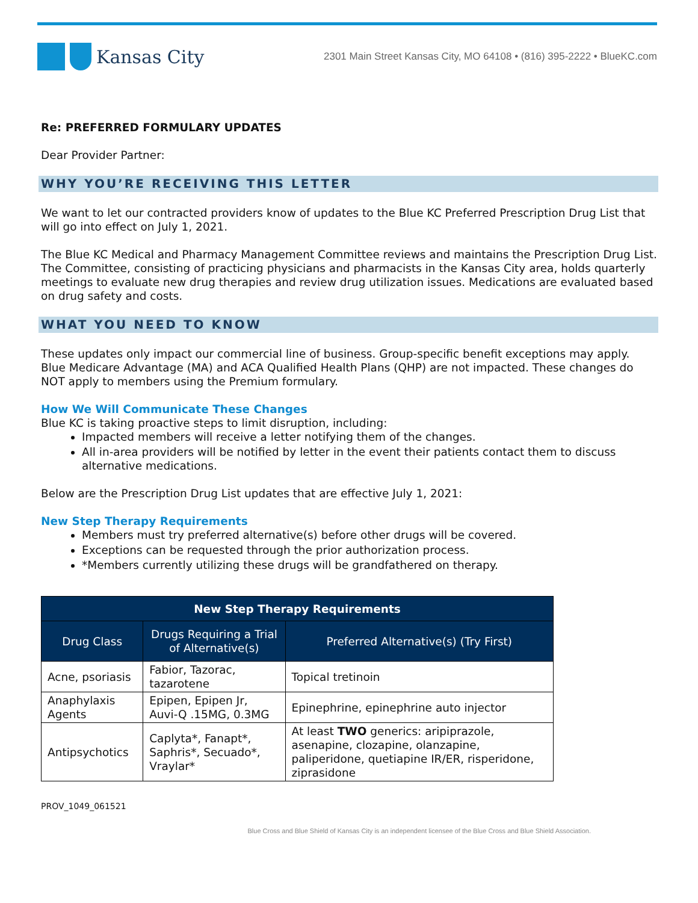Kansas City
2301 Main Street Kansas City, MO 64108 • (816) 395-2222 • BlueKC.com
Re: PREFERRED FORMULARY UPDATES
Dear Provider Partner:
WHY YOU’RE RECEIVING THIS LETTER
We want to let our contracted providers know of updates to the Blue KC Preferred Prescription Drug List that will go into effect on July 1, 2021.
The Blue KC Medical and Pharmacy Management Committee reviews and maintains the Prescription Drug List. The Committee, consisting of practicing physicians and pharmacists in the Kansas City area, holds quarterly meetings to evaluate new drug therapies and review drug utilization issues. Medications are evaluated based on drug safety and costs.
WHAT YOU NEED TO KNOW
These updates only impact our commercial line of business. Group-specific benefit exceptions may apply. Blue Medicare Advantage (MA) and ACA Qualified Health Plans (QHP) are not impacted. These changes do NOT apply to members using the Premium formulary.
How We Will Communicate These Changes
Blue KC is taking proactive steps to limit disruption, including:
Impacted members will receive a letter notifying them of the changes.
All in-area providers will be notified by letter in the event their patients contact them to discuss alternative medications.
Below are the Prescription Drug List updates that are effective July 1, 2021:
New Step Therapy Requirements
Members must try preferred alternative(s) before other drugs will be covered.
Exceptions can be requested through the prior authorization process.
*Members currently utilizing these drugs will be grandfathered on therapy.
| New Step Therapy Requirements | | |
| --- | --- | --- |
| Drug Class | Drugs Requiring a Trial of Alternative(s) | Preferred Alternative(s) (Try First) |
| Acne, psoriasis | Fabior, Tazorac, tazarotene | Topical tretinoin |
| Anaphylaxis Agents | Epipen, Epipen Jr, Auvi-Q .15MG, 0.3MG | Epinephrine, epinephrine auto injector |
| Antipsychotics | Caplyta*, Fanapt*, Saphris*, Secuado*, Vraylar* | At least TWO generics: aripiprazole, asenapine, clozapine, olanzapine, paliperidone, quetiapine IR/ER, risperidone, ziprasidone |
PROV_1049_061521
Blue Cross and Blue Shield of Kansas City is an independent licensee of the Blue Cross and Blue Shield Association.